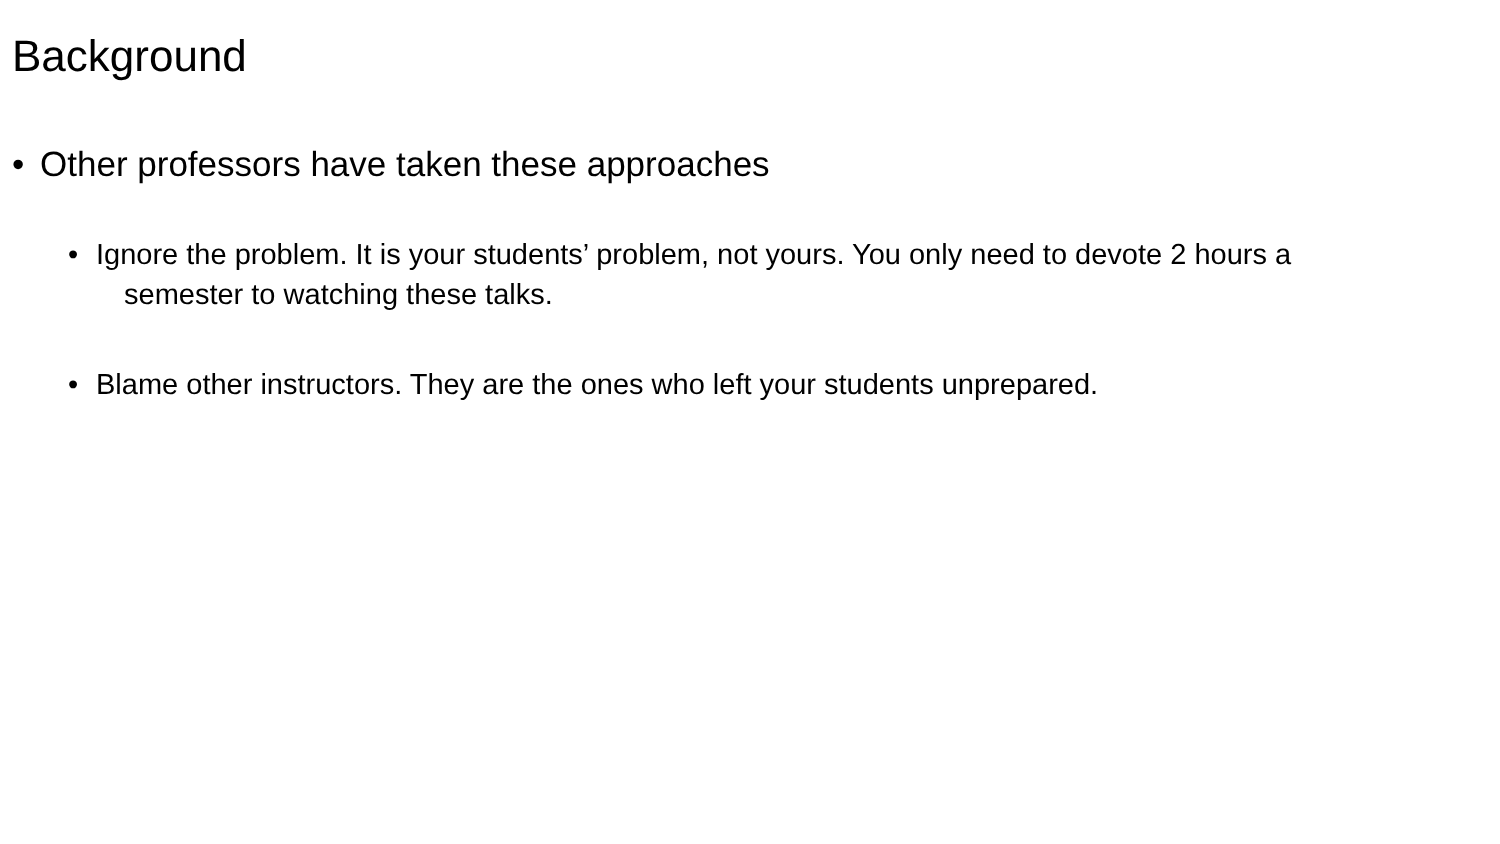Background
• Other professors have taken these approaches
• Ignore the problem. It is your students’ problem, not yours. You only need to devote 2 hours a semester to watching these talks.
• Blame other instructors. They are the ones who left your students unprepared.